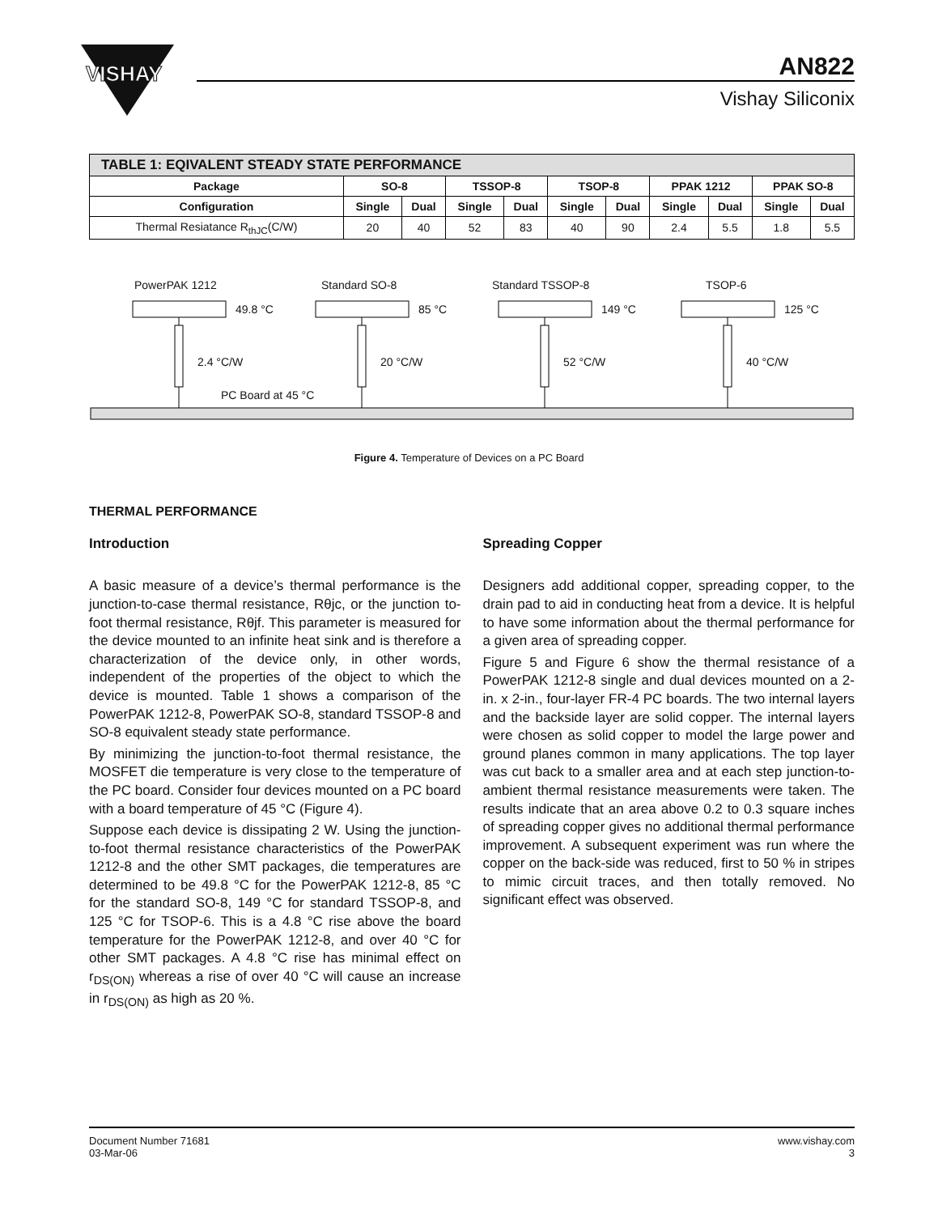VISHAY
AN822
Vishay Siliconix
| TABLE 1: EQIVALENT STEADY STATE PERFORMANCE | | | | | | | | | | |
| Package | SO-8 | | TSSOP-8 | | TSOP-8 | | PPAK 1212 | | PPAK SO-8 | |
| Configuration | Single | Dual | Single | Dual | Single | Dual | Single | Dual | Single | Dual |
| Thermal Resiatance R<sub>thJC</sub>(C/W) | 20 | 40 | 52 | 83 | 40 | 90 | 2.4 | 5.5 | 1.8 | 5.5 |
PowerPAK 1212 Standard SO-8 Standard TSSOP-8 TSOP-6
49.8 °C 85 °C 149 °C 125 °C
2.4 °C/W 20 °C/W 52 °C/W 40 °C/W
PC Board at 45 °C
Figure 4. Temperature of Devices on a PC Board
THERMAL PERFORMANCE
Introduction
A basic measure of a device’s thermal performance is the junction-to-case thermal resistance, Rθjc, or the junction to- foot thermal resistance, Rθjf. This parameter is measured for the device mounted to an infinite heat sink and is therefore a characterization of the device only, in other words, independent of the properties of the object to which the device is mounted. Table 1 shows a comparison of the PowerPAK 1212-8, PowerPAK SO-8, standard TSSOP-8 and SO-8 equivalent steady state performance.
By minimizing the junction-to-foot thermal resistance, the MOSFET die temperature is very close to the temperature of the PC board. Consider four devices mounted on a PC board with a board temperature of 45 °C (Figure 4).
Suppose each device is dissipating 2 W. Using the junction-to-foot thermal resistance characteristics of the PowerPAK 1212-8 and the other SMT packages, die temperatures are determined to be 49.8 °C for the PowerPAK 1212-8, 85 °C for the standard SO-8, 149 °C for standard TSSOP-8, and 125 °C for TSOP-6. This is a 4.8 °C rise above the board temperature for the PowerPAK 1212-8, and over 40 °C for other SMT packages. A 4.8 °C rise has minimal effect on r<sub>DS(ON)</sub> whereas a rise of over 40 °C will cause an increase in r<sub>DS(ON)</sub> as high as 20 %.
Spreading Copper
Designers add additional copper, spreading copper, to the drain pad to aid in conducting heat from a device. It is helpful to have some information about the thermal performance for a given area of spreading copper.
Figure 5 and Figure 6 show the thermal resistance of a PowerPAK 1212-8 single and dual devices mounted on a 2-in. x 2-in., four-layer FR-4 PC boards. The two internal layers and the backside layer are solid copper. The internal layers were chosen as solid copper to model the large power and ground planes common in many applications. The top layer was cut back to a smaller area and at each step junction-to-ambient thermal resistance measurements were taken. The results indicate that an area above 0.2 to 0.3 square inches of spreading copper gives no additional thermal performance improvement. A subsequent experiment was run where the copper on the back-side was reduced, first to 50 % in stripes to mimic circuit traces, and then totally removed. No significant effect was observed.
Document Number 71681
03-Mar-06
www.vishay.com
3